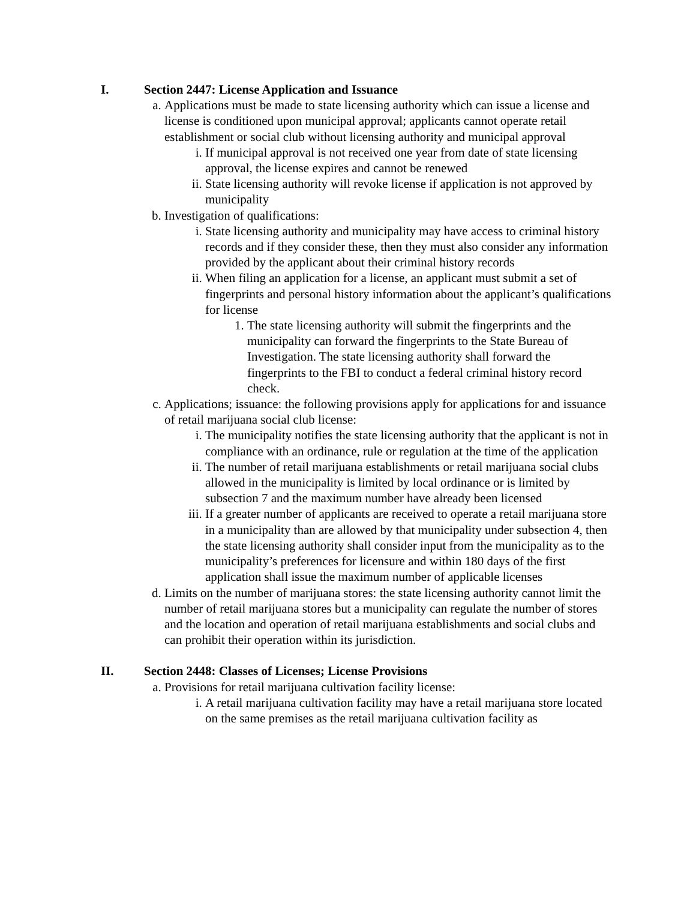I. Section 2447: License Application and Issuance
a. Applications must be made to state licensing authority which can issue a license and license is conditioned upon municipal approval; applicants cannot operate retail establishment or social club without licensing authority and municipal approval
i. If municipal approval is not received one year from date of state licensing approval, the license expires and cannot be renewed
ii. State licensing authority will revoke license if application is not approved by municipality
b. Investigation of qualifications:
i. State licensing authority and municipality may have access to criminal history records and if they consider these, then they must also consider any information provided by the applicant about their criminal history records
ii. When filing an application for a license, an applicant must submit a set of fingerprints and personal history information about the applicant’s qualifications for license
1. The state licensing authority will submit the fingerprints and the municipality can forward the fingerprints to the State Bureau of Investigation. The state licensing authority shall forward the fingerprints to the FBI to conduct a federal criminal history record check.
c. Applications; issuance: the following provisions apply for applications for and issuance of retail marijuana social club license:
i. The municipality notifies the state licensing authority that the applicant is not in compliance with an ordinance, rule or regulation at the time of the application
ii. The number of retail marijuana establishments or retail marijuana social clubs allowed in the municipality is limited by local ordinance or is limited by subsection 7 and the maximum number have already been licensed
iii. If a greater number of applicants are received to operate a retail marijuana store in a municipality than are allowed by that municipality under subsection 4, then the state licensing authority shall consider input from the municipality as to the municipality’s preferences for licensure and within 180 days of the first application shall issue the maximum number of applicable licenses
d. Limits on the number of marijuana stores: the state licensing authority cannot limit the number of retail marijuana stores but a municipality can regulate the number of stores and the location and operation of retail marijuana establishments and social clubs and can prohibit their operation within its jurisdiction.
II. Section 2448: Classes of Licenses; License Provisions
a. Provisions for retail marijuana cultivation facility license:
i. A retail marijuana cultivation facility may have a retail marijuana store located on the same premises as the retail marijuana cultivation facility as